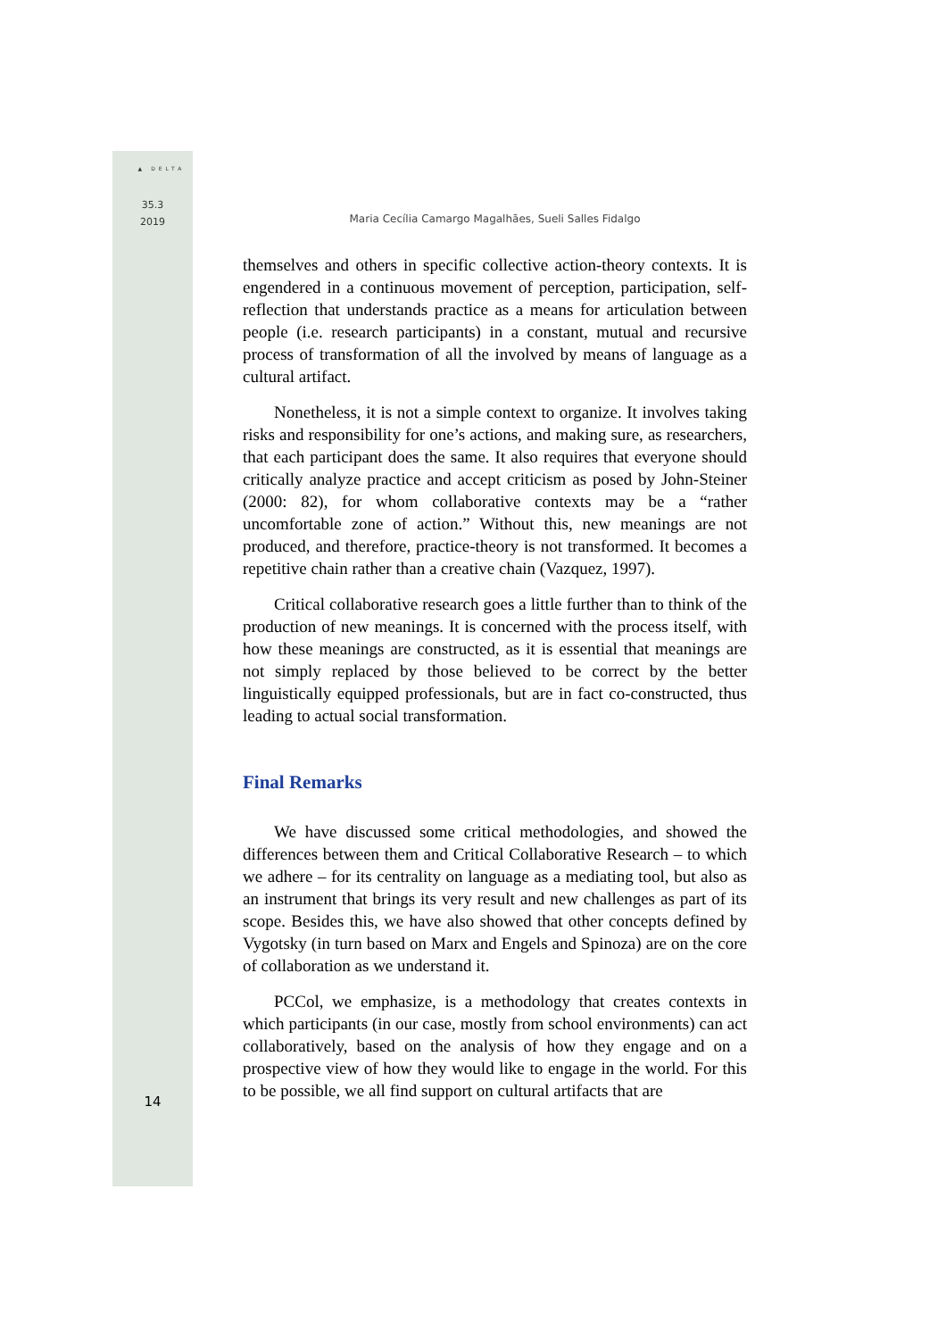▲ DELTA
35.3
2019
14
Maria Cecília Camargo Magalhães, Sueli Salles Fidalgo
themselves and others in specific collective action-theory contexts. It is engendered in a continuous movement of perception, participation, self-reflection that understands practice as a means for articulation between people (i.e. research participants) in a constant, mutual and recursive process of transformation of all the involved by means of language as a cultural artifact.
Nonetheless, it is not a simple context to organize. It involves taking risks and responsibility for one’s actions, and making sure, as researchers, that each participant does the same. It also requires that everyone should critically analyze practice and accept criticism as posed by John-Steiner (2000: 82), for whom collaborative contexts may be a “rather uncomfortable zone of action.” Without this, new meanings are not produced, and therefore, practice-theory is not transformed. It becomes a repetitive chain rather than a creative chain (Vazquez, 1997).
Critical collaborative research goes a little further than to think of the production of new meanings. It is concerned with the process itself, with how these meanings are constructed, as it is essential that meanings are not simply replaced by those believed to be correct by the better linguistically equipped professionals, but are in fact co-constructed, thus leading to actual social transformation.
Final Remarks
We have discussed some critical methodologies, and showed the differences between them and Critical Collaborative Research – to which we adhere – for its centrality on language as a mediating tool, but also as an instrument that brings its very result and new challenges as part of its scope. Besides this, we have also showed that other concepts defined by Vygotsky (in turn based on Marx and Engels and Spinoza) are on the core of collaboration as we understand it.
PCCol, we emphasize, is a methodology that creates contexts in which participants (in our case, mostly from school environments) can act collaboratively, based on the analysis of how they engage and on a prospective view of how they would like to engage in the world. For this to be possible, we all find support on cultural artifacts that are